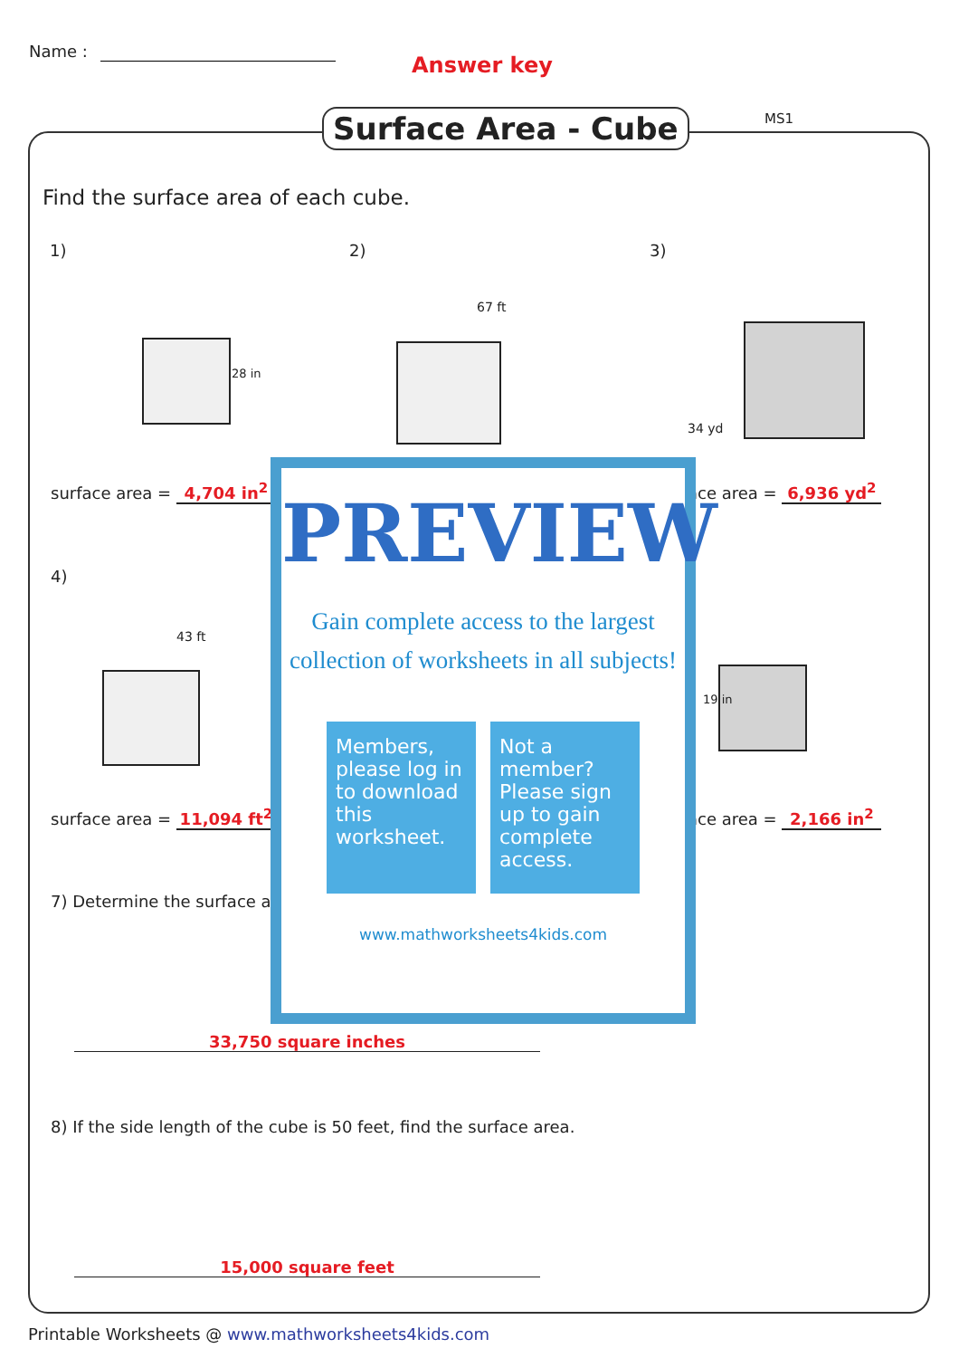Name :
Answer key
Surface Area - Cube MS1
Find the surface area of each cube.
1) 2) 3)
28 in
67 ft
34 yd
surface area = 4,704 in<sup>2</sup> ace area = 6,936 yd<sup>2</sup>
4)
43 ft
19 in
surface area = 11,094 ft<sup>2</sup> ace area = 2,166 in<sup>2</sup>
7) Determine the surface a
33,750 square inches
8) If the side length of the cube is 50 feet, find the surface area.
15,000 square feet
PREVIEW
Gain complete access to the largest
collection of worksheets in all subjects!
Members, please log in to download this worksheet.
Not a member? Please sign up to gain complete access.
www.mathworksheets4kids.com
Printable Worksheets @ www.mathworksheets4kids.com